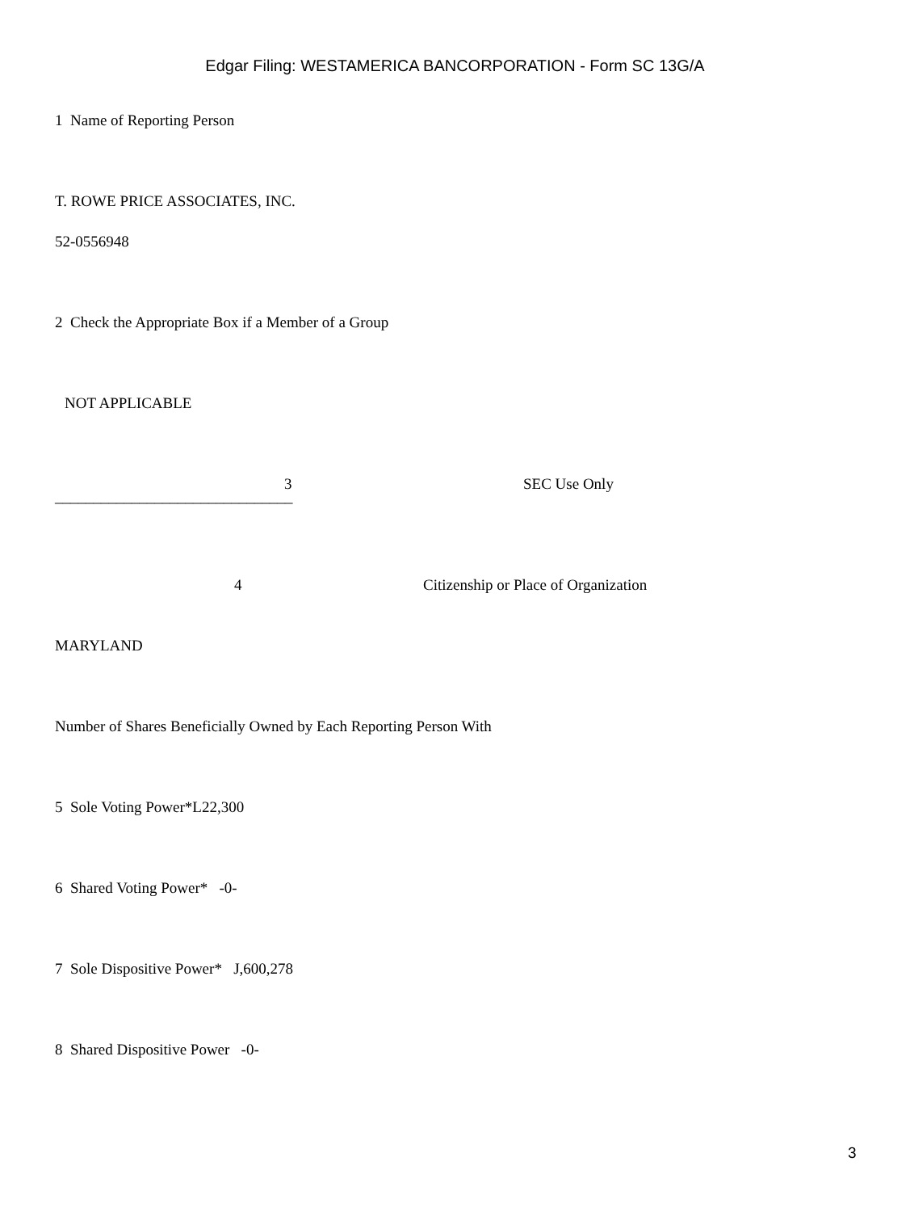Edgar Filing: WESTAMERICA BANCORPORATION - Form SC 13G/A
1 Name of Reporting Person
T. ROWE PRICE ASSOCIATES, INC.
52-0556948
2 Check the Appropriate Box if a Member of a Group
NOT APPLICABLE
3 SEC Use Only
_______________________________
4
Citizenship or Place of Organization
MARYLAND
Number of Shares Beneficially Owned by Each Reporting Person With
5 Sole Voting Power*L22,300
6 Shared Voting Power* -0-
7 Sole Dispositive Power* J,600,278
8 Shared Dispositive Power -0-
3